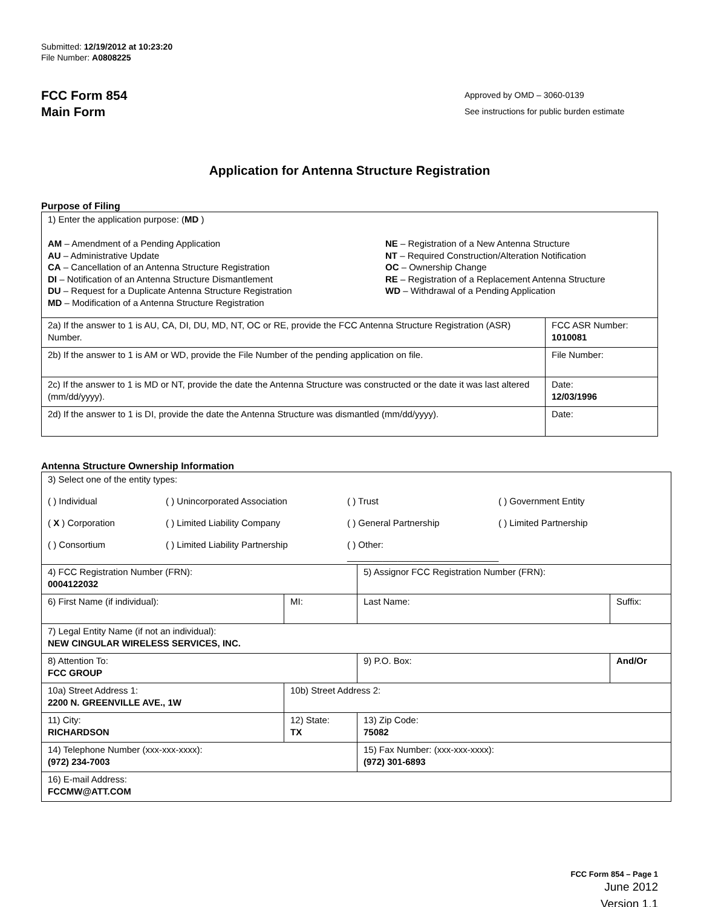Submitted: 12/19/2012 at 10:23:20
File Number: A0808225
FCC Form 854
Main Form
Approved by OMD – 3060-0139
See instructions for public burden estimate
Application for Antenna Structure Registration
Purpose of Filing
| 1) Enter the application purpose: ( MD ) AM – Amendment of a Pending Application AU – Administrative Update CA – Cancellation of an Antenna Structure Registration DI – Notification of an Antenna Structure Dismantlement DU – Request for a Duplicate Antenna Structure Registration MD – Modification of a Antenna Structure Registration NE – Registration of a New Antenna Structure NT – Required Construction/Alteration Notification OC – Ownership Change RE – Registration of a Replacement Antenna Structure WD – Withdrawal of a Pending Application | |
| 2a) If the answer to 1 is AU, CA, DI, DU, MD, NT, OC or RE, provide the FCC Antenna Structure Registration (ASR) Number. | FCC ASR Number: 1010081 |
| 2b) If the answer to 1 is AM or WD, provide the File Number of the pending application on file. | File Number: |
| 2c) If the answer to 1 is MD or NT, provide the date the Antenna Structure was constructed or the date it was last altered (mm/dd/yyyy). | Date: 12/03/1996 |
| 2d) If the answer to 1 is DI, provide the date the Antenna Structure was dismantled (mm/dd/yyyy). | Date: |
Antenna Structure Ownership Information
| 3) Select one of the entity types: ( ) Individual ( ) Unincorporated Association ( ) Trust ( ) Government Entity ( X ) Corporation ( ) Limited Liability Company ( ) General Partnership ( ) Limited Partnership ( ) Consortium ( ) Limited Liability Partnership ( ) Other: ______________________________ | | | |
| 4) FCC Registration Number (FRN): 0004122032 | | 5) Assignor FCC Registration Number (FRN): | |
| 6) First Name (if individual): | MI: | Last Name: | Suffix: |
| 7) Legal Entity Name (if not an individual): NEW CINGULAR WIRELESS SERVICES, INC. | | | |
| 8) Attention To: FCC GROUP | | 9) P.O. Box: | And/Or |
| 10a) Street Address 1: 2200 N. GREENVILLE AVE., 1W | 10b) Street Address 2: | | |
| 11) City: RICHARDSON | 12) State: TX | 13) Zip Code: 75082 | |
| 14) Telephone Number (xxx-xxx-xxxx): (972) 234-7003 | | 15) Fax Number: (xxx-xxx-xxxx): (972) 301-6893 | |
| 16) E-mail Address: FCCMW@ATT.COM | | | |
FCC Form 854 – Page 1
June 2012
Version 1.1